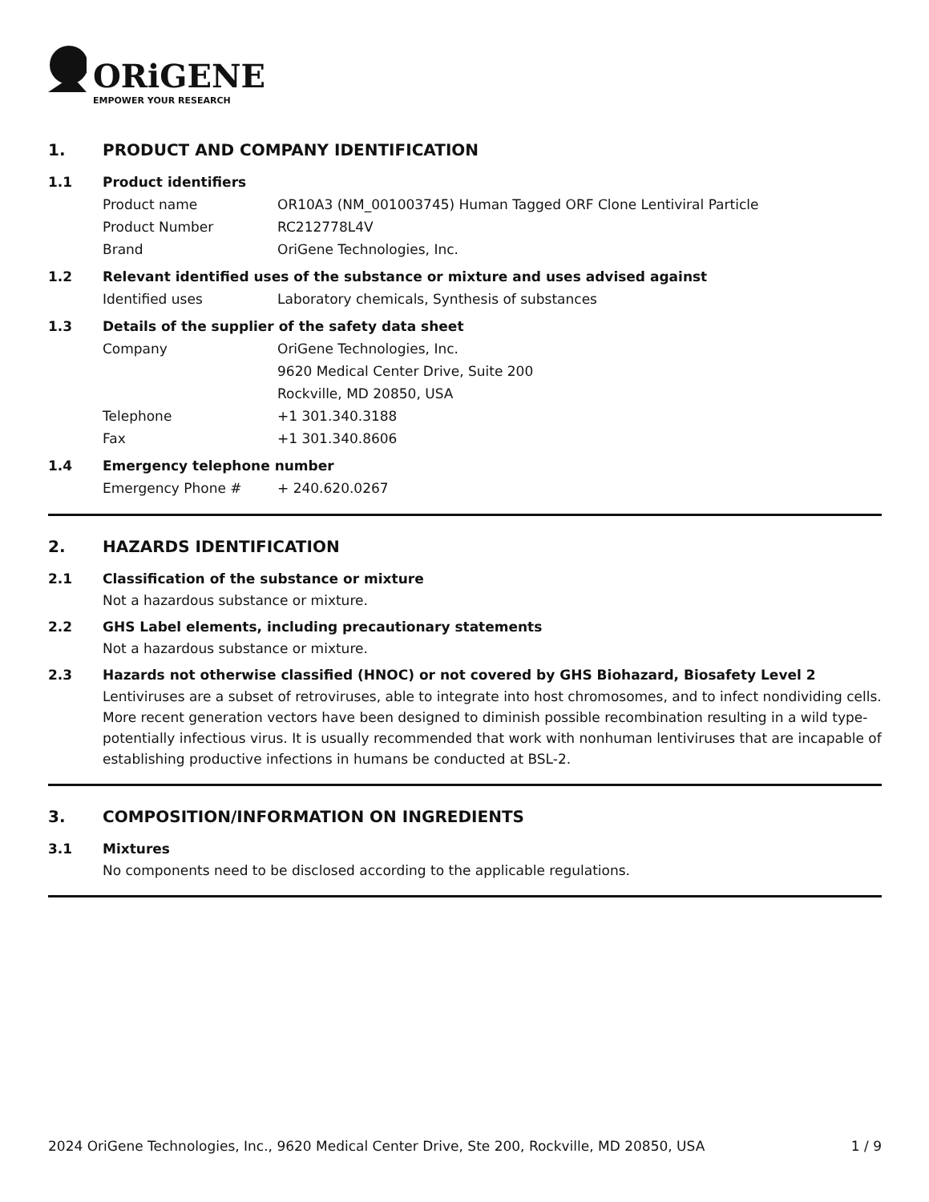ORiGENE
EMPOWER YOUR RESEARCH
1. PRODUCT AND COMPANY IDENTIFICATION
1.1 Product identifiers
Product name OR10A3 (NM_001003745) Human Tagged ORF Clone Lentiviral Particle
Product Number RC212778L4V
Brand OriGene Technologies, Inc.
1.2 Relevant identified uses of the substance or mixture and uses advised against
Identified uses Laboratory chemicals, Synthesis of substances
1.3 Details of the supplier of the safety data sheet
Company OriGene Technologies, Inc.
9620 Medical Center Drive, Suite 200
Rockville, MD 20850, USA
Telephone +1 301.340.3188
Fax +1 301.340.8606
1.4 Emergency telephone number
Emergency Phone # + 240.620.0267
2. HAZARDS IDENTIFICATION
2.1 Classification of the substance or mixture
Not a hazardous substance or mixture.
2.2 GHS Label elements, including precautionary statements
Not a hazardous substance or mixture.
2.3 Hazards not otherwise classified (HNOC) or not covered by GHS Biohazard, Biosafety Level 2
Lentiviruses are a subset of retroviruses, able to integrate into host chromosomes, and to infect nondividing cells. More recent generation vectors have been designed to diminish possible recombination resulting in a wild type- potentially infectious virus. It is usually recommended that work with nonhuman lentiviruses that are incapable of establishing productive infections in humans be conducted at BSL-2.
3. COMPOSITION/INFORMATION ON INGREDIENTS
3.1 Mixtures
No components need to be disclosed according to the applicable regulations.
2024 OriGene Technologies, Inc., 9620 Medical Center Drive, Ste 200, Rockville, MD 20850, USA 1 / 9